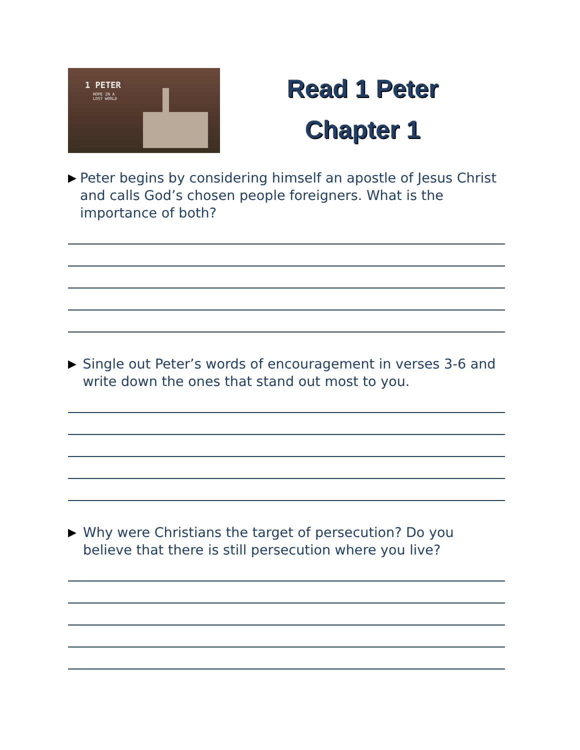1 PETER
HOPE IN A
LOST WORLD
Read 1 Peter
Chapter 1
▶ Peter begins by considering himself an apostle of Jesus Christ and calls God’s chosen people foreigners. What is the importance of both?
▶ Single out Peter’s words of encouragement in verses 3-6 and write down the ones that stand out most to you.
▶ Why were Christians the target of persecution? Do you believe that there is still persecution where you live?